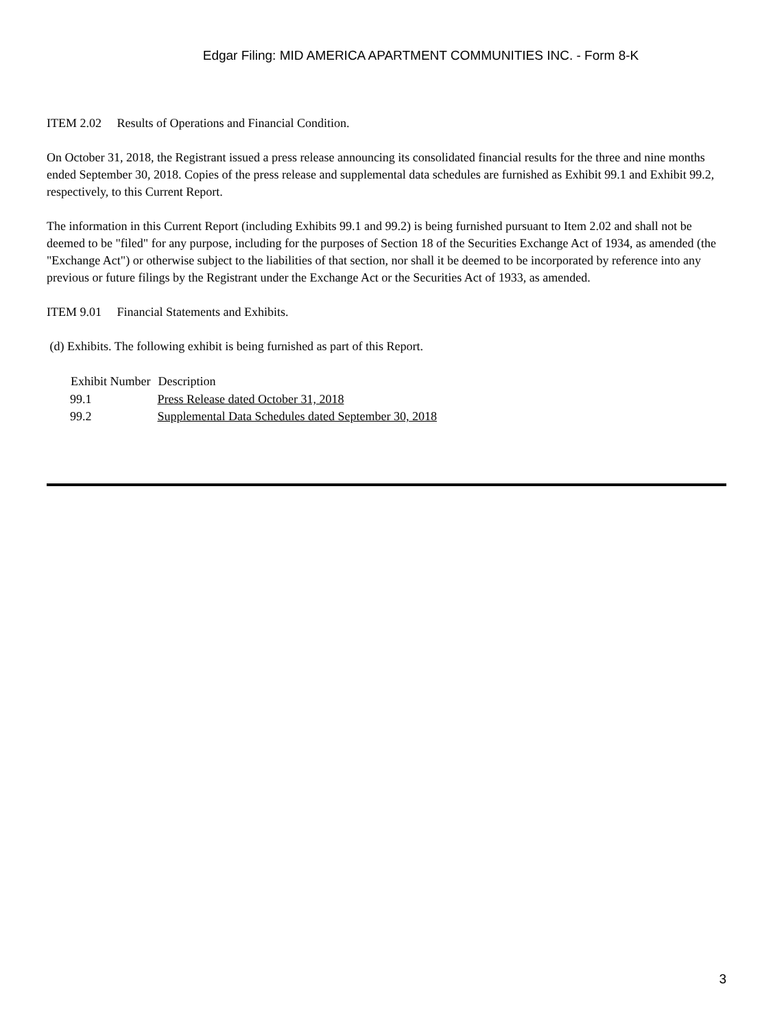Edgar Filing: MID AMERICA APARTMENT COMMUNITIES INC. - Form 8-K
ITEM 2.02 Results of Operations and Financial Condition.
On October 31, 2018, the Registrant issued a press release announcing its consolidated financial results for the three and nine months ended September 30, 2018. Copies of the press release and supplemental data schedules are furnished as Exhibit 99.1 and Exhibit 99.2, respectively, to this Current Report.
The information in this Current Report (including Exhibits 99.1 and 99.2) is being furnished pursuant to Item 2.02 and shall not be deemed to be "filed" for any purpose, including for the purposes of Section 18 of the Securities Exchange Act of 1934, as amended (the "Exchange Act") or otherwise subject to the liabilities of that section, nor shall it be deemed to be incorporated by reference into any previous or future filings by the Registrant under the Exchange Act or the Securities Act of 1933, as amended.
ITEM 9.01 Financial Statements and Exhibits.
(d) Exhibits. The following exhibit is being furnished as part of this Report.
| Exhibit Number | Description |
| --- | --- |
| 99.1 | Press Release dated October 31, 2018 |
| 99.2 | Supplemental Data Schedules dated September 30, 2018 |
3